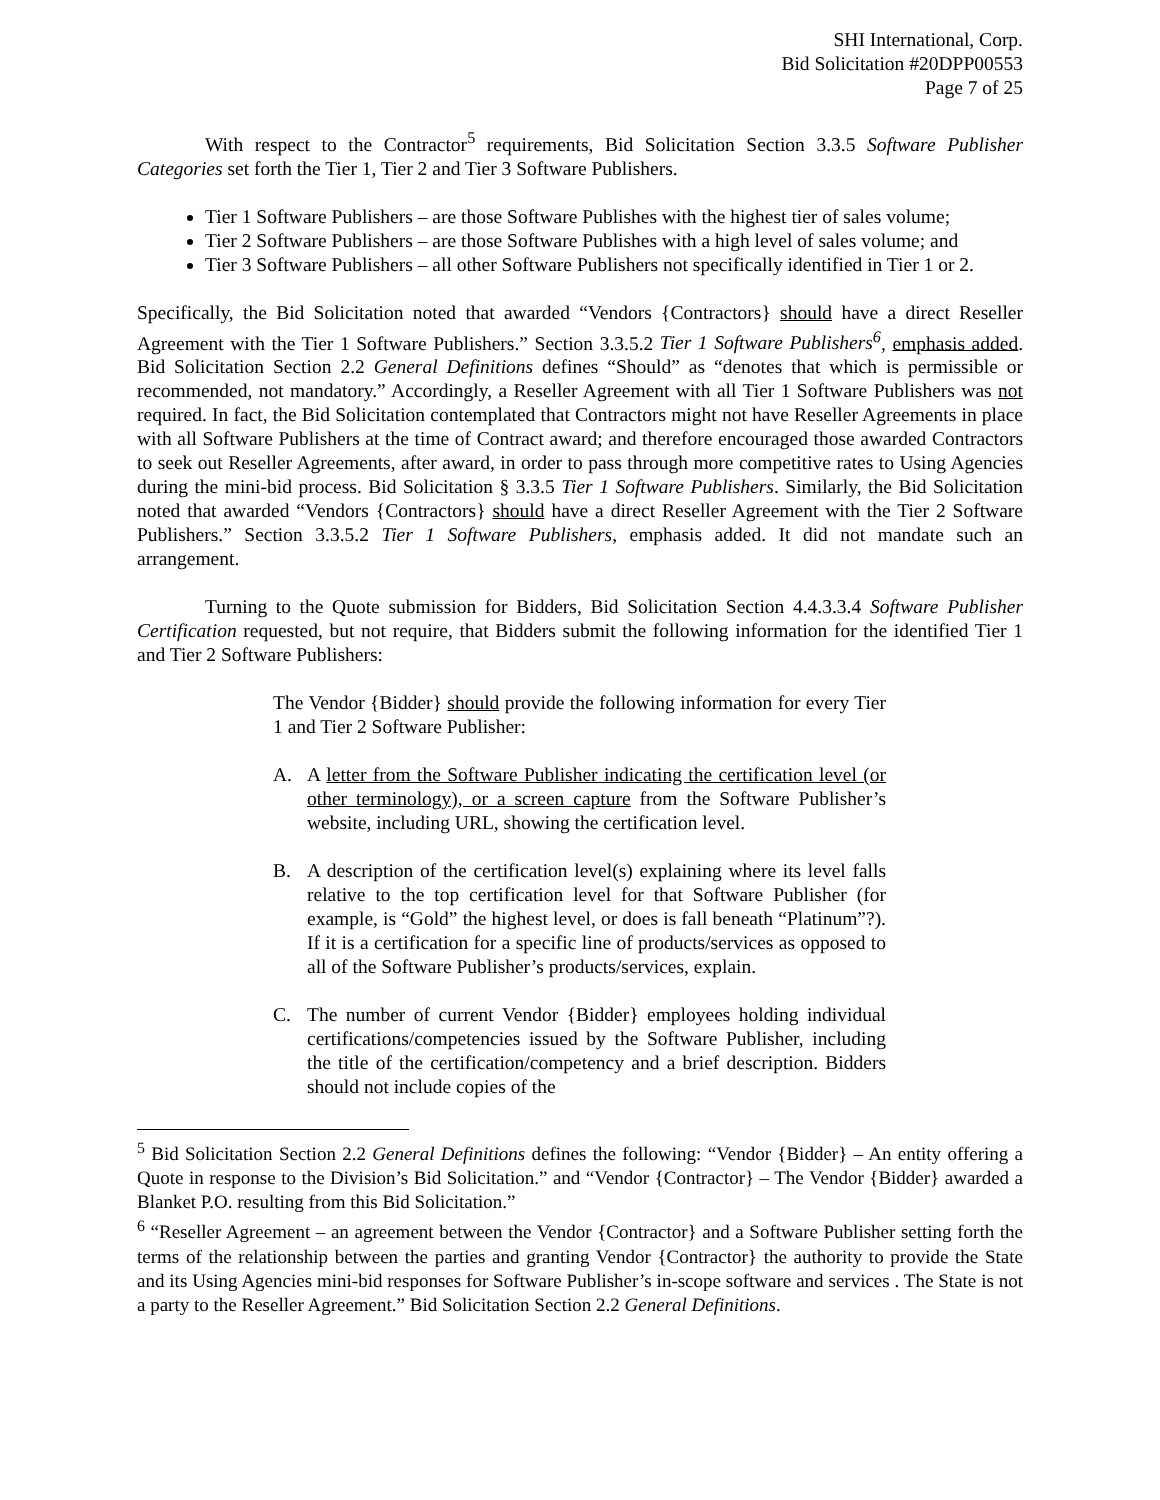SHI International, Corp.
Bid Solicitation #20DPP00553
Page 7 of 25
With respect to the Contractor<sup>5</sup> requirements, Bid Solicitation Section 3.3.5 Software Publisher Categories set forth the Tier 1, Tier 2 and Tier 3 Software Publishers.
Tier 1 Software Publishers – are those Software Publishes with the highest tier of sales volume;
Tier 2 Software Publishers – are those Software Publishes with a high level of sales volume; and
Tier 3 Software Publishers – all other Software Publishers not specifically identified in Tier 1 or 2.
Specifically, the Bid Solicitation noted that awarded “Vendors {Contractors} should have a direct Reseller Agreement with the Tier 1 Software Publishers.” Section 3.3.5.2 Tier 1 Software Publishers<sup>6</sup>, emphasis added. Bid Solicitation Section 2.2 General Definitions defines “Should” as “denotes that which is permissible or recommended, not mandatory.” Accordingly, a Reseller Agreement with all Tier 1 Software Publishers was not required. In fact, the Bid Solicitation contemplated that Contractors might not have Reseller Agreements in place with all Software Publishers at the time of Contract award; and therefore encouraged those awarded Contractors to seek out Reseller Agreements, after award, in order to pass through more competitive rates to Using Agencies during the mini-bid process. Bid Solicitation § 3.3.5 Tier 1 Software Publishers. Similarly, the Bid Solicitation noted that awarded “Vendors {Contractors} should have a direct Reseller Agreement with the Tier 2 Software Publishers.” Section 3.3.5.2 Tier 1 Software Publishers, emphasis added. It did not mandate such an arrangement.
Turning to the Quote submission for Bidders, Bid Solicitation Section 4.4.3.3.4 Software Publisher Certification requested, but not require, that Bidders submit the following information for the identified Tier 1 and Tier 2 Software Publishers:
The Vendor {Bidder} should provide the following information for every Tier 1 and Tier 2 Software Publisher:
A. A letter from the Software Publisher indicating the certification level (or other terminology), or a screen capture from the Software Publisher’s website, including URL, showing the certification level.
B. A description of the certification level(s) explaining where its level falls relative to the top certification level for that Software Publisher (for example, is “Gold” the highest level, or does is fall beneath “Platinum”?). If it is a certification for a specific line of products/services as opposed to all of the Software Publisher’s products/services, explain.
C. The number of current Vendor {Bidder} employees holding individual certifications/competencies issued by the Software Publisher, including the title of the certification/competency and a brief description. Bidders should not include copies of the
<sup>5</sup> Bid Solicitation Section 2.2 General Definitions defines the following: “Vendor {Bidder} – An entity offering a Quote in response to the Division’s Bid Solicitation.” and “Vendor {Contractor} – The Vendor {Bidder} awarded a Blanket P.O. resulting from this Bid Solicitation.”
<sup>6</sup> “Reseller Agreement – an agreement between the Vendor {Contractor} and a Software Publisher setting forth the terms of the relationship between the parties and granting Vendor {Contractor} the authority to provide the State and its Using Agencies mini-bid responses for Software Publisher’s in-scope software and services . The State is not a party to the Reseller Agreement.” Bid Solicitation Section 2.2 General Definitions.